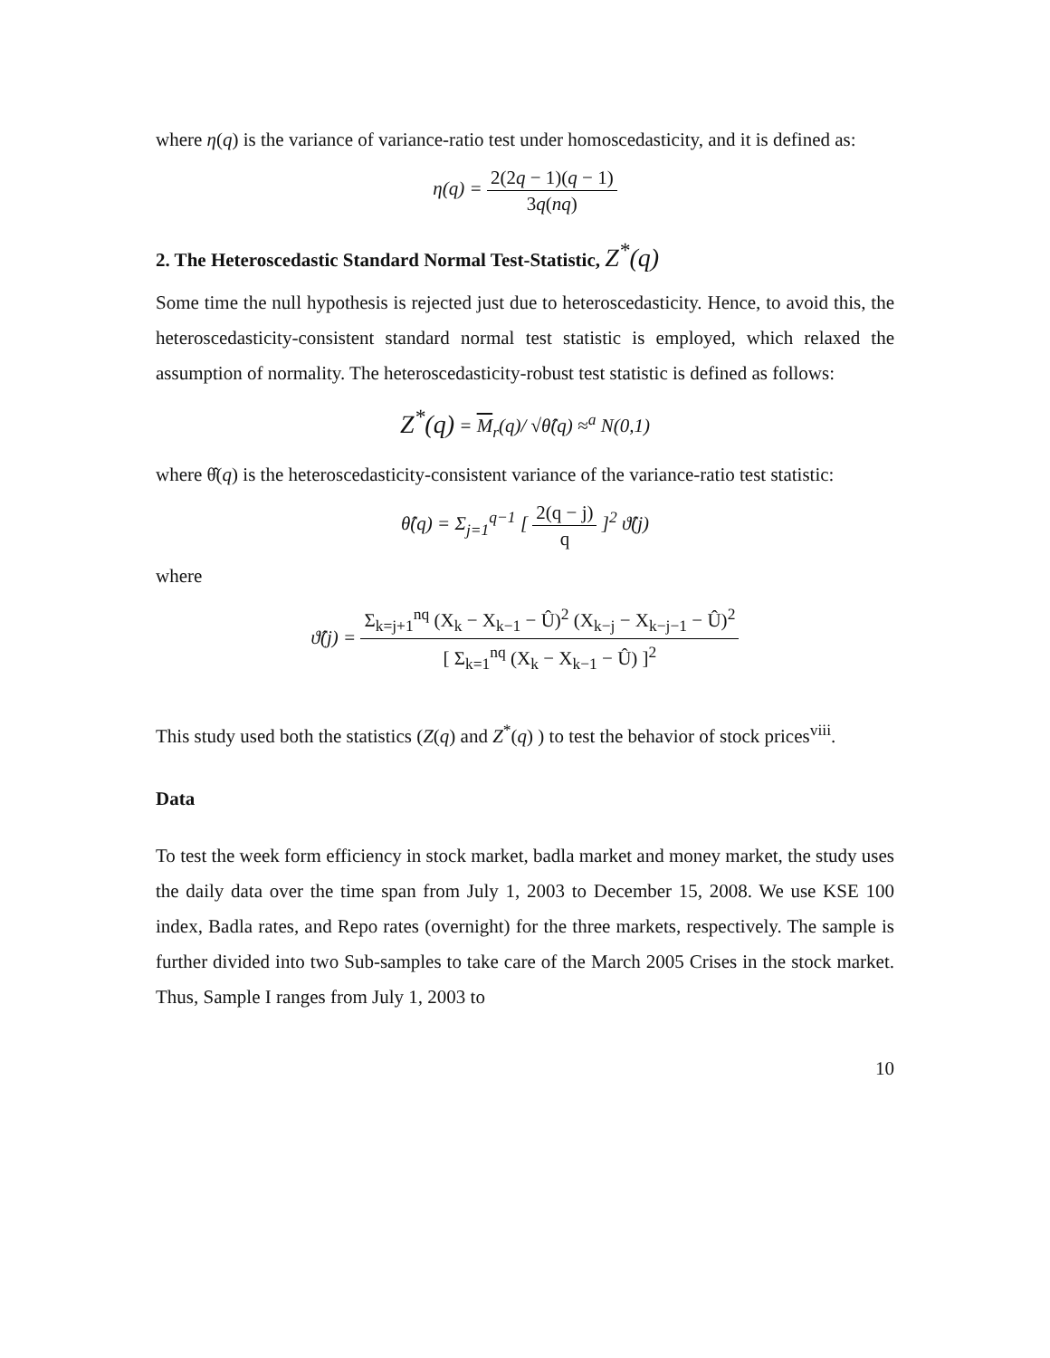where η(q) is the variance of variance-ratio test under homoscedasticity, and it is defined as:
η(q) = 2(2q − 1)(q − 1) 3q(nq)
2. The Heteroscedastic Standard Normal Test-Statistic, Z<sup>*</sup>(q)
Some time the null hypothesis is rejected just due to heteroscedasticity. Hence, to avoid this, the heteroscedasticity-consistent standard normal test statistic is employed, which relaxed the assumption of normality. The heteroscedasticity-robust test statistic is defined as follows:
Z<sup>*</sup>(q) = M<sub>r</sub>(q)/ √θ̂(q) ≈<sup>a</sup> N(0,1)
where θ̂(q) is the heteroscedasticity-consistent variance of the variance-ratio test statistic:
θ̂(q) = Σ<sub>j=1</sub><sup>q−1</sup> [ 2(q − j) q ]<sup>2</sup> ϑ̂(j)
where
ϑ̂(j) = Σ<sub>k=j+1</sub><sup>nq</sup> (X<sub>k</sub> − X<sub>k−1</sub> − Û)<sup>2</sup> (X<sub>k−j</sub> − X<sub>k−j−1</sub> − Û)<sup>2</sup> [ Σ<sub>k=1</sub><sup>nq</sup> (X<sub>k</sub> − X<sub>k−1</sub> − Û) ]<sup>2</sup>
This study used both the statistics (Z(q) and Z<sup>*</sup>(q) ) to test the behavior of stock prices<sup>viii</sup>.
Data
To test the week form efficiency in stock market, badla market and money market, the study uses the daily data over the time span from July 1, 2003 to December 15, 2008. We use KSE 100 index, Badla rates, and Repo rates (overnight) for the three markets, respectively. The sample is further divided into two Sub-samples to take care of the March 2005 Crises in the stock market. Thus, Sample I ranges from July 1, 2003 to
10